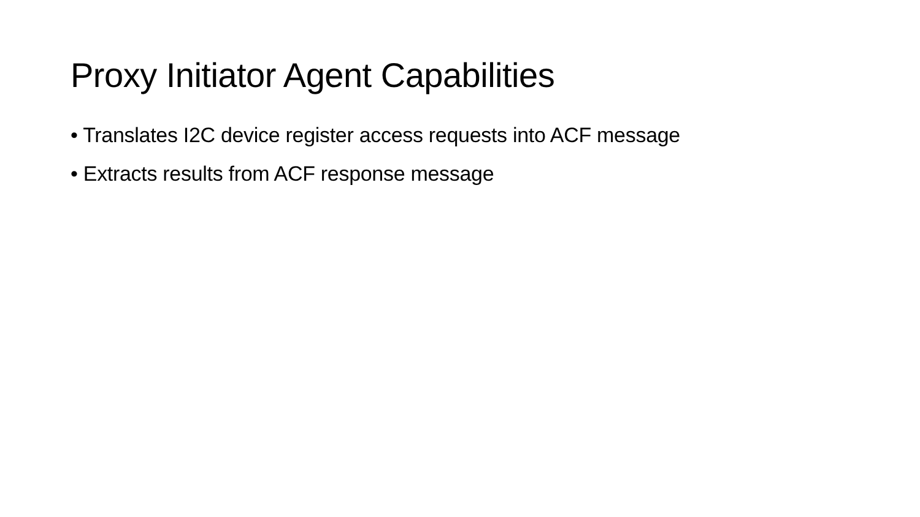Proxy Initiator Agent Capabilities
• Translates I2C device register access requests into ACF message
• Extracts results from ACF response message